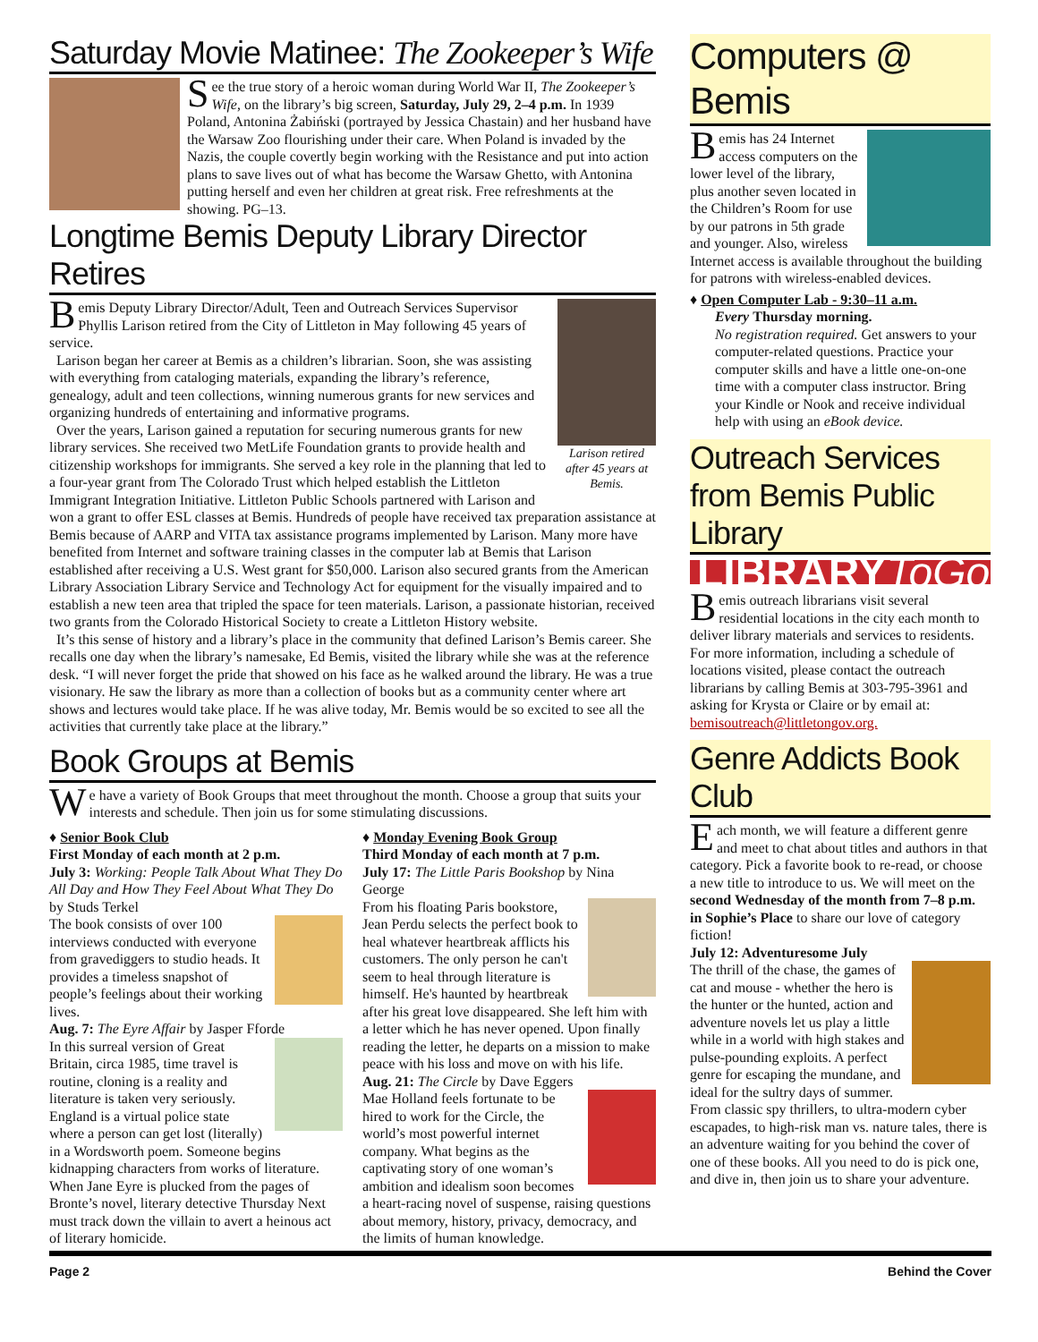Saturday Movie Matinee: The Zookeeper’s Wife
See the true story of a heroic woman during World War II, The Zookeeper’s Wife, on the library’s big screen, Saturday, July 29, 2–4 p.m. In 1939 Poland, Antonina Żabiński (portrayed by Jessica Chastain) and her husband have the Warsaw Zoo flourishing under their care. When Poland is invaded by the Nazis, the couple covertly begin working with the Resistance and put into action plans to save lives out of what has become the Warsaw Ghetto, with Antonina putting herself and even her children at great risk. Free refreshments at the showing. PG–13.
Longtime Bemis Deputy Library Director Retires
Larison retired after 45 years at Bemis.
Bemis Deputy Library Director/Adult, Teen and Outreach Services Supervisor Phyllis Larison retired from the City of Littleton in May following 45 years of service.
Larison began her career at Bemis as a children’s librarian. Soon, she was assisting with everything from cataloging materials, expanding the library’s reference, genealogy, adult and teen collections, winning numerous grants for new services and organizing hundreds of entertaining and informative programs.
Over the years, Larison gained a reputation for securing numerous grants for new library services. She received two MetLife Foundation grants to provide health and citizenship workshops for immigrants. She served a key role in the planning that led to a four-year grant from The Colorado Trust which helped establish the Littleton Immigrant Integration Initiative. Littleton Public Schools partnered with Larison and won a grant to offer ESL classes at Bemis. Hundreds of people have received tax preparation assistance at Bemis because of AARP and VITA tax assistance programs implemented by Larison. Many more have benefited from Internet and software training classes in the computer lab at Bemis that Larison established after receiving a U.S. West grant for $50,000. Larison also secured grants from the American Library Association Library Service and Technology Act for equipment for the visually impaired and to establish a new teen area that tripled the space for teen materials. Larison, a passionate historian, received two grants from the Colorado Historical Society to create a Littleton History website.
It’s this sense of history and a library’s place in the community that defined Larison’s Bemis career. She recalls one day when the library’s namesake, Ed Bemis, visited the library while she was at the reference desk. “I will never forget the pride that showed on his face as he walked around the library. He was a true visionary. He saw the library as more than a collection of books but as a community center where art shows and lectures would take place. If he was alive today, Mr. Bemis would be so excited to see all the activities that currently take place at the library.”
Book Groups at Bemis
We have a variety of Book Groups that meet throughout the month. Choose a group that suits your interests and schedule. Then join us for some stimulating discussions.
♦ Senior Book Club
First Monday of each month at 2 p.m.
July 3: Working: People Talk About What They Do All Day and How They Feel About What They Do by Studs Terkel
The book consists of over 100 interviews conducted with everyone from gravediggers to studio heads. It provides a timeless snapshot of people’s feelings about their working lives.
Aug. 7: The Eyre Affair by Jasper Fforde
In this surreal version of Great Britain, circa 1985, time travel is routine, cloning is a reality and literature is taken very seriously. England is a virtual police state where a person can get lost (literally) in a Wordsworth poem. Someone begins kidnapping characters from works of literature. When Jane Eyre is plucked from the pages of Bronte’s novel, literary detective Thursday Next must track down the villain to avert a heinous act of literary homicide.
♦ Monday Evening Book Group
Third Monday of each month at 7 p.m.
July 17: The Little Paris Bookshop by Nina George
From his floating Paris bookstore, Jean Perdu selects the perfect book to heal whatever heartbreak afflicts his customers. The only person he can't seem to heal through literature is himself. He's haunted by heartbreak after his great love disappeared. She left him with a letter which he has never opened. Upon finally reading the letter, he departs on a mission to make peace with his loss and move on with his life.
Aug. 21: The Circle by Dave Eggers
Mae Holland feels fortunate to be hired to work for the Circle, the world’s most powerful internet company. What begins as the captivating story of one woman’s ambition and idealism soon becomes a heart-racing novel of suspense, raising questions about memory, history, privacy, democracy, and the limits of human knowledge.
Computers @ Bemis
Bemis has 24 Internet access computers on the lower level of the library, plus another seven located in the Children’s Room for use by our patrons in 5th grade and younger. Also, wireless Internet access is available throughout the building for patrons with wireless-enabled devices.
♦ Open Computer Lab - 9:30–11 a.m.
Every Thursday morning.
No registration required. Get answers to your computer-related questions. Practice your computer skills and have a little one-on-one time with a computer class instructor. Bring your Kindle or Nook and receive individual help with using an eBook device.
Outreach Services from Bemis Public Library
LIBRARYToGo
Bemis outreach librarians visit several residential locations in the city each month to deliver library materials and services to residents. For more information, including a schedule of locations visited, please contact the outreach librarians by calling Bemis at 303-795-3961 and asking for Krysta or Claire or by email at: bemisoutreach@littletongov.org.
Genre Addicts Book Club
Each month, we will feature a different genre and meet to chat about titles and authors in that category. Pick a favorite book to re-read, or choose a new title to introduce to us. We will meet on the second Wednesday of the month from 7–8 p.m. in Sophie’s Place to share our love of category fiction!
July 12: Adventuresome July
The thrill of the chase, the games of cat and mouse - whether the hero is the hunter or the hunted, action and adventure novels let us play a little while in a world with high stakes and pulse-pounding exploits. A perfect genre for escaping the mundane, and ideal for the sultry days of summer. From classic spy thrillers, to ultra-modern cyber escapades, to high-risk man vs. nature tales, there is an adventure waiting for you behind the cover of one of these books. All you need to do is pick one, and dive in, then join us to share your adventure.
Page 2 Behind the Cover